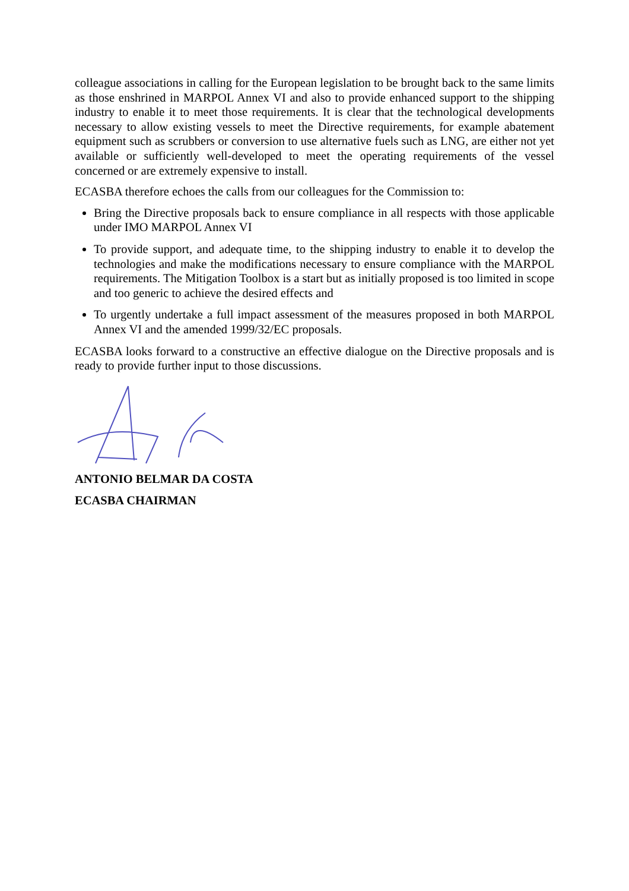colleague associations in calling for the European legislation to be brought back to the same limits as those enshrined in MARPOL Annex VI and also to provide enhanced support to the shipping industry to enable it to meet those requirements. It is clear that the technological developments necessary to allow existing vessels to meet the Directive requirements, for example abatement equipment such as scrubbers or conversion to use alternative fuels such as LNG, are either not yet available or sufficiently well-developed to meet the operating requirements of the vessel concerned or are extremely expensive to install.
ECASBA therefore echoes the calls from our colleagues for the Commission to:
Bring the Directive proposals back to ensure compliance in all respects with those applicable under IMO MARPOL Annex VI
To provide support, and adequate time, to the shipping industry to enable it to develop the technologies and make the modifications necessary to ensure compliance with the MARPOL requirements. The Mitigation Toolbox is a start but as initially proposed is too limited in scope and too generic to achieve the desired effects and
To urgently undertake a full impact assessment of the measures proposed in both MARPOL Annex VI and the amended 1999/32/EC proposals.
ECASBA looks forward to a constructive an effective dialogue on the Directive proposals and is ready to provide further input to those discussions.
ANTONIO BELMAR DA COSTA
ECASBA CHAIRMAN